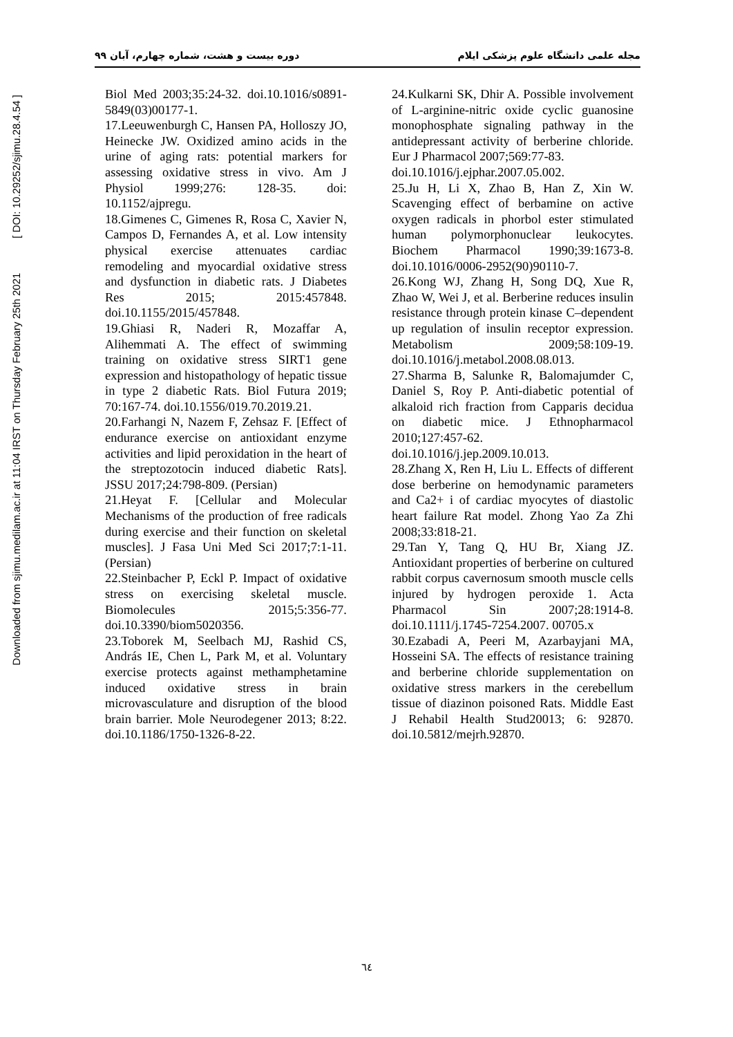Downloaded from sjimu.medilam.ac.ir at 11:04 IRST on Thursday February 25th 2021 [ DOI: 10.29252/sjimu.28.4.54 ]
مجله علمی دانشگاه علوم پزشکی ایلام دوره بیست و هشت، شماره چهارم، آبان ۹۹
Biol Med 2003;35:24-32. doi.10.1016/s0891-5849(03)00177-1.
17.Leeuwenburgh C, Hansen PA, Holloszy JO, Heinecke JW. Oxidized amino acids in the urine of aging rats: potential markers for assessing oxidative stress in vivo. Am J Physiol 1999;276: 128-35. doi: 10.1152/ajpregu.
18.Gimenes C, Gimenes R, Rosa C, Xavier N, Campos D, Fernandes A, et al. Low intensity physical exercise attenuates cardiac remodeling and myocardial oxidative stress and dysfunction in diabetic rats. J Diabetes Res 2015; 2015:457848. doi.10.1155/2015/457848.
19.Ghiasi R, Naderi R, Mozaffar A, Alihemmati A. The effect of swimming training on oxidative stress SIRT1 gene expression and histopathology of hepatic tissue in type 2 diabetic Rats. Biol Futura 2019; 70:167-74. doi.10.1556/019.70.2019.21.
20.Farhangi N, Nazem F, Zehsaz F. [Effect of endurance exercise on antioxidant enzyme activities and lipid peroxidation in the heart of the streptozotocin induced diabetic Rats]. JSSU 2017;24:798-809. (Persian)
21.Heyat F. [Cellular and Molecular Mechanisms of the production of free radicals during exercise and their function on skeletal muscles]. J Fasa Uni Med Sci 2017;7:1-11. (Persian)
22.Steinbacher P, Eckl P. Impact of oxidative stress on exercising skeletal muscle. Biomolecules 2015;5:356-77. doi.10.3390/biom5020356.
23.Toborek M, Seelbach MJ, Rashid CS, András IE, Chen L, Park M, et al. Voluntary exercise protects against methamphetamine induced oxidative stress in brain microvasculature and disruption of the blood brain barrier. Mole Neurodegener 2013; 8:22. doi.10.1186/1750-1326-8-22.
24.Kulkarni SK, Dhir A. Possible involvement of L-arginine-nitric oxide cyclic guanosine monophosphate signaling pathway in the antidepressant activity of berberine chloride. Eur J Pharmacol 2007;569:77-83.
doi.10.1016/j.ejphar.2007.05.002.
25.Ju H, Li X, Zhao B, Han Z, Xin W. Scavenging effect of berbamine on active oxygen radicals in phorbol ester stimulated human polymorphonuclear leukocytes. Biochem Pharmacol 1990;39:1673-8. doi.10.1016/0006-2952(90)90110-7.
26.Kong WJ, Zhang H, Song DQ, Xue R, Zhao W, Wei J, et al. Berberine reduces insulin resistance through protein kinase C–dependent up regulation of insulin receptor expression. Metabolism 2009;58:109-19. doi.10.1016/j.metabol.2008.08.013.
27.Sharma B, Salunke R, Balomajumder C, Daniel S, Roy P. Anti-diabetic potential of alkaloid rich fraction from Capparis decidua on diabetic mice. J Ethnopharmacol 2010;127:457-62.
doi.10.1016/j.jep.2009.10.013.
28.Zhang X, Ren H, Liu L. Effects of different dose berberine on hemodynamic parameters and Ca2+ i of cardiac myocytes of diastolic heart failure Rat model. Zhong Yao Za Zhi 2008;33:818-21.
29.Tan Y, Tang Q, HU Br, Xiang JZ. Antioxidant properties of berberine on cultured rabbit corpus cavernosum smooth muscle cells injured by hydrogen peroxide 1. Acta Pharmacol Sin 2007;28:1914-8. doi.10.1111/j.1745-7254.2007. 00705.x
30.Ezabadi A, Peeri M, Azarbayjani MA, Hosseini SA. The effects of resistance training and berberine chloride supplementation on oxidative stress markers in the cerebellum tissue of diazinon poisoned Rats. Middle East J Rehabil Health Stud20013; 6: 92870. doi.10.5812/mejrh.92870.
٦٤